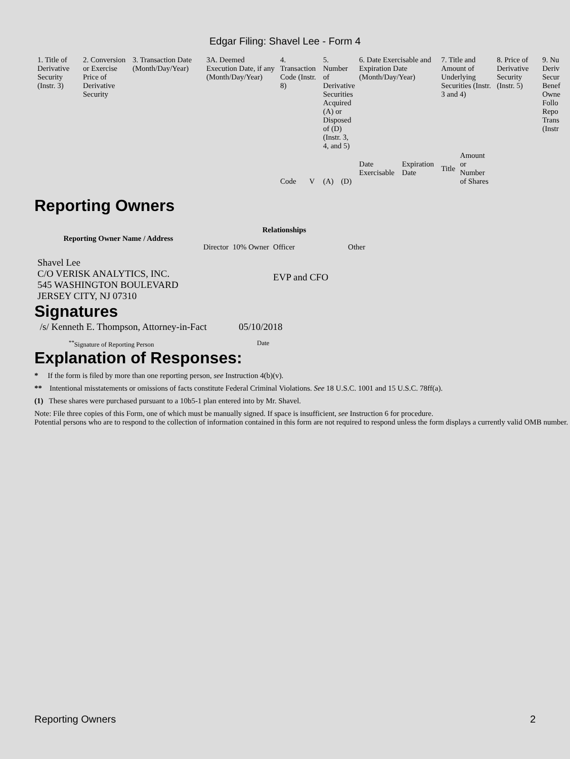Edgar Filing: Shavel Lee - Form 4
| 1. Title of Derivative Security (Instr. 3) | 2. Conversion or Exercise Price of Derivative Security | 3. Transaction Date (Month/Day/Year) | 3A. Deemed Execution Date, if any (Month/Day/Year) | 4. Transaction Code (Instr. 8) | | 5. Number of Derivative Securities Acquired (A) or Disposed of (D) (Instr. 3, 4, and 5) | | 6. Date Exercisable and Expiration Date (Month/Day/Year) | | 7. Title and Amount of Underlying Securities (Instr. 3 and 4) | | 8. Price of Derivative Security (Instr. 5) | 9. Nu Deriv Secur Benef Owne Follo Repo Trans (Instr |
| --- | --- | --- | --- | --- | --- | --- | --- | --- | --- | --- | --- | --- | --- |
| | | | | Code | V | (A) | (D) | Date Exercisable | Expiration Date | Title | Amount or Number of Shares | | |
Reporting Owners
| Reporting Owner Name / Address | Relationships | | | |
| --- | --- | --- | --- | --- |
| | Director | 10% Owner | Officer | Other |
| Shavel Lee C/O VERISK ANALYTICS, INC. 545 WASHINGTON BOULEVARD JERSEY CITY, NJ 07310 | | | EVP and CFO | |
Signatures
| /s/ Kenneth E. Thompson, Attorney-in-Fact | 05/10/2018 |
| <sup>**</sup> Signature of Reporting Person | Date |
Explanation of Responses:
* If the form is filed by more than one reporting person, see Instruction 4(b)(v).
** Intentional misstatements or omissions of facts constitute Federal Criminal Violations. See 18 U.S.C. 1001 and 15 U.S.C. 78ff(a).
(1) These shares were purchased pursuant to a 10b5-1 plan entered into by Mr. Shavel.
Note: File three copies of this Form, one of which must be manually signed. If space is insufficient, see Instruction 6 for procedure.
Potential persons who are to respond to the collection of information contained in this form are not required to respond unless the form displays a currently valid OMB number.
Reporting Owners 2